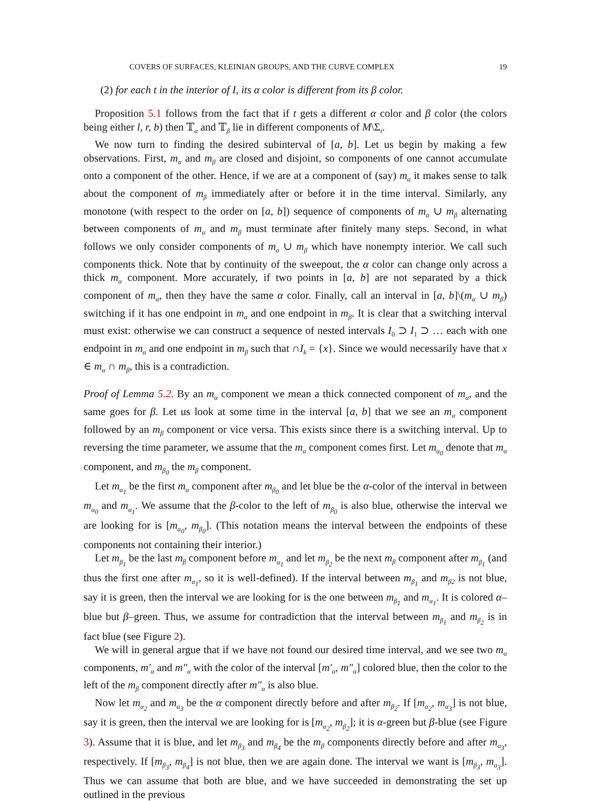COVERS OF SURFACES, KLEINIAN GROUPS, AND THE CURVE COMPLEX 19
(2) for each t in the interior of I, its α color is different from its β color.
Proposition 5.1 follows from the fact that if t gets a different α color and β color (the colors being either l, r, b) then 𝕋<sub>α</sub> and 𝕋<sub>β</sub> lie in different components of M\Σ<sub>t</sub>.
We now turn to finding the desired subinterval of [a, b]. Let us begin by making a few observations. First, m<sub>α</sub> and m<sub>β</sub> are closed and disjoint, so components of one cannot accumulate onto a component of the other. Hence, if we are at a component of (say) m<sub>α</sub> it makes sense to talk about the component of m<sub>β</sub> immediately after or before it in the time interval. Similarly, any monotone (with respect to the order on [a, b]) sequence of components of m<sub>α</sub> ∪ m<sub>β</sub> alternating between components of m<sub>α</sub> and m<sub>β</sub> must terminate after finitely many steps. Second, in what follows we only consider components of m<sub>α</sub> ∪ m<sub>β</sub> which have nonempty interior. We call such components thick. Note that by continuity of the sweepout, the α color can change only across a thick m<sub>α</sub> component. More accurately, if two points in [a, b] are not separated by a thick component of m<sub>α</sub>, then they have the same α color. Finally, call an interval in [a, b]\(m<sub>α</sub> ∪ m<sub>β</sub>) switching if it has one endpoint in m<sub>α</sub> and one endpoint in m<sub>β</sub>. It is clear that a switching interval must exist: otherwise we can construct a sequence of nested intervals I<sub>0</sub> ⊃ I<sub>1</sub> ⊃ … each with one endpoint in m<sub>α</sub> and one endpoint in m<sub>β</sub> such that ∩I<sub>k</sub> = {x}. Since we would necessarily have that x ∈ m<sub>α</sub> ∩ m<sub>β</sub>, this is a contradiction.
Proof of Lemma 5.2. By an m<sub>α</sub> component we mean a thick connected component of m<sub>α</sub>, and the same goes for β. Let us look at some time in the interval [a, b] that we see an m<sub>α</sub> component followed by an m<sub>β</sub> component or vice versa. This exists since there is a switching interval. Up to reversing the time parameter, we assume that the m<sub>α</sub> component comes first. Let m<sub>α<sub>0</sub></sub> denote that m<sub>α</sub> component, and m<sub>β<sub>0</sub></sub> the m<sub>β</sub> component.
Let m<sub>α<sub>1</sub></sub> be the first m<sub>α</sub> component after m<sub>β<sub>0</sub></sub> and let blue be the α-color of the interval in between m<sub>α<sub>0</sub></sub> and m<sub>α<sub>1</sub></sub>. We assume that the β-color to the left of m<sub>β<sub>0</sub></sub> is also blue, otherwise the interval we are looking for is [m<sub>α<sub>0</sub></sub>, m<sub>β<sub>0</sub></sub>]. (This notation means the interval between the endpoints of these components not containing their interior.)
Let m<sub>β<sub>1</sub></sub> be the last m<sub>β</sub> component before m<sub>α<sub>1</sub></sub> and let m<sub>β<sub>2</sub></sub> be the next m<sub>β</sub> component after m<sub>β<sub>1</sub></sub> (and thus the first one after m<sub>α<sub>1</sub></sub>, so it is well-defined). If the interval between m<sub>β<sub>1</sub></sub> and m<sub>β2</sub> is not blue, say it is green, then the interval we are looking for is the one between m<sub>β<sub>1</sub></sub> and m<sub>α<sub>1</sub></sub>. It is colored α–blue but β–green. Thus, we assume for contradiction that the interval between m<sub>β<sub>1</sub></sub> and m<sub>β<sub>2</sub></sub> is in fact blue (see Figure 2).
We will in general argue that if we have not found our desired time interval, and we see two m<sub>α</sub> components, m′<sub>α</sub> and m″<sub>α</sub> with the color of the interval [m′<sub>α</sub>, m″<sub>α</sub>] colored blue, then the color to the left of the m<sub>β</sub> component directly after m″<sub>α</sub> is also blue.
Now let m<sub>α<sub>2</sub></sub> and m<sub>α<sub>3</sub></sub> be the α component directly before and after m<sub>β<sub>2</sub></sub>. If [m<sub>α<sub>2</sub></sub>, m<sub>α<sub>3</sub></sub>] is not blue, say it is green, then the interval we are looking for is [m<sub>α<sub>2</sub></sub>, m<sub>β<sub>2</sub></sub>]; it is α-green but β-blue (see Figure 3). Assume that it is blue, and let m<sub>β<sub>3</sub></sub> and m<sub>β<sub>4</sub></sub> be the m<sub>β</sub> components directly before and after m<sub>α<sub>3</sub></sub>, respectively. If [m<sub>β<sub>3</sub></sub>, m<sub>β<sub>4</sub></sub>] is not blue, then we are again done. The interval we want is [m<sub>β<sub>3</sub></sub>, m<sub>α<sub>3</sub></sub>]. Thus we can assume that both are blue, and we have succeeded in demonstrating the set up outlined in the previous